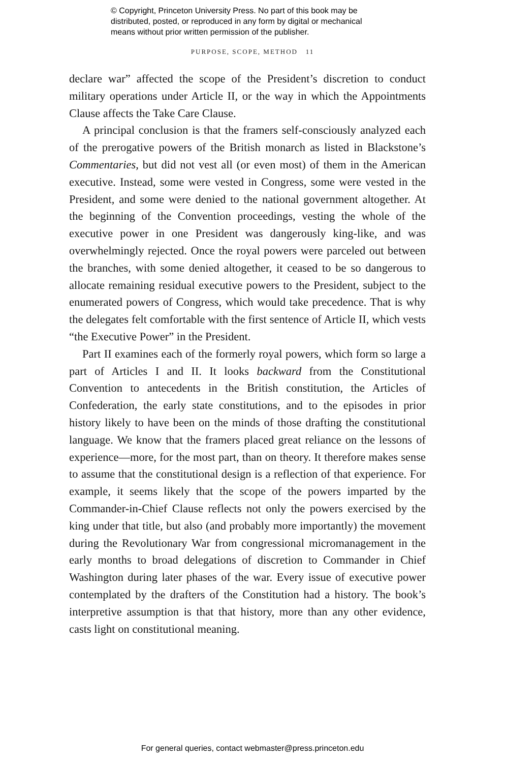© Copyright, Princeton University Press. No part of this book may be
distributed, posted, or reproduced in any form by digital or mechanical
means without prior written permission of the publisher.
PURPOSE, SCOPE, METHOD 11
declare war” affected the scope of the President’s discretion to conduct military operations under Article II, or the way in which the Appointments Clause affects the Take Care Clause.
A principal conclusion is that the framers self-consciously analyzed each of the prerogative powers of the British monarch as listed in Blackstone’s Commentaries, but did not vest all (or even most) of them in the American executive. Instead, some were vested in Congress, some were vested in the President, and some were denied to the national government altogether. At the beginning of the Convention proceedings, vesting the whole of the executive power in one President was dangerously king-like, and was overwhelmingly rejected. Once the royal powers were parceled out between the branches, with some denied altogether, it ceased to be so dangerous to allocate remaining residual executive powers to the President, subject to the enumerated powers of Congress, which would take precedence. That is why the delegates felt comfortable with the first sentence of Article II, which vests “the Executive Power” in the President.
Part II examines each of the formerly royal powers, which form so large a part of Articles I and II. It looks backward from the Constitutional Convention to antecedents in the British constitution, the Articles of Confederation, the early state constitutions, and to the episodes in prior history likely to have been on the minds of those drafting the constitutional language. We know that the framers placed great reliance on the lessons of experience—more, for the most part, than on theory. It therefore makes sense to assume that the constitutional design is a reflection of that experience. For example, it seems likely that the scope of the powers imparted by the Commander-in-Chief Clause reflects not only the powers exercised by the king under that title, but also (and probably more importantly) the movement during the Revolutionary War from congressional micromanagement in the early months to broad delegations of discretion to Commander in Chief Washington during later phases of the war. Every issue of executive power contemplated by the drafters of the Constitution had a history. The book’s interpretive assumption is that that history, more than any other evidence, casts light on constitutional meaning.
For general queries, contact webmaster@press.princeton.edu